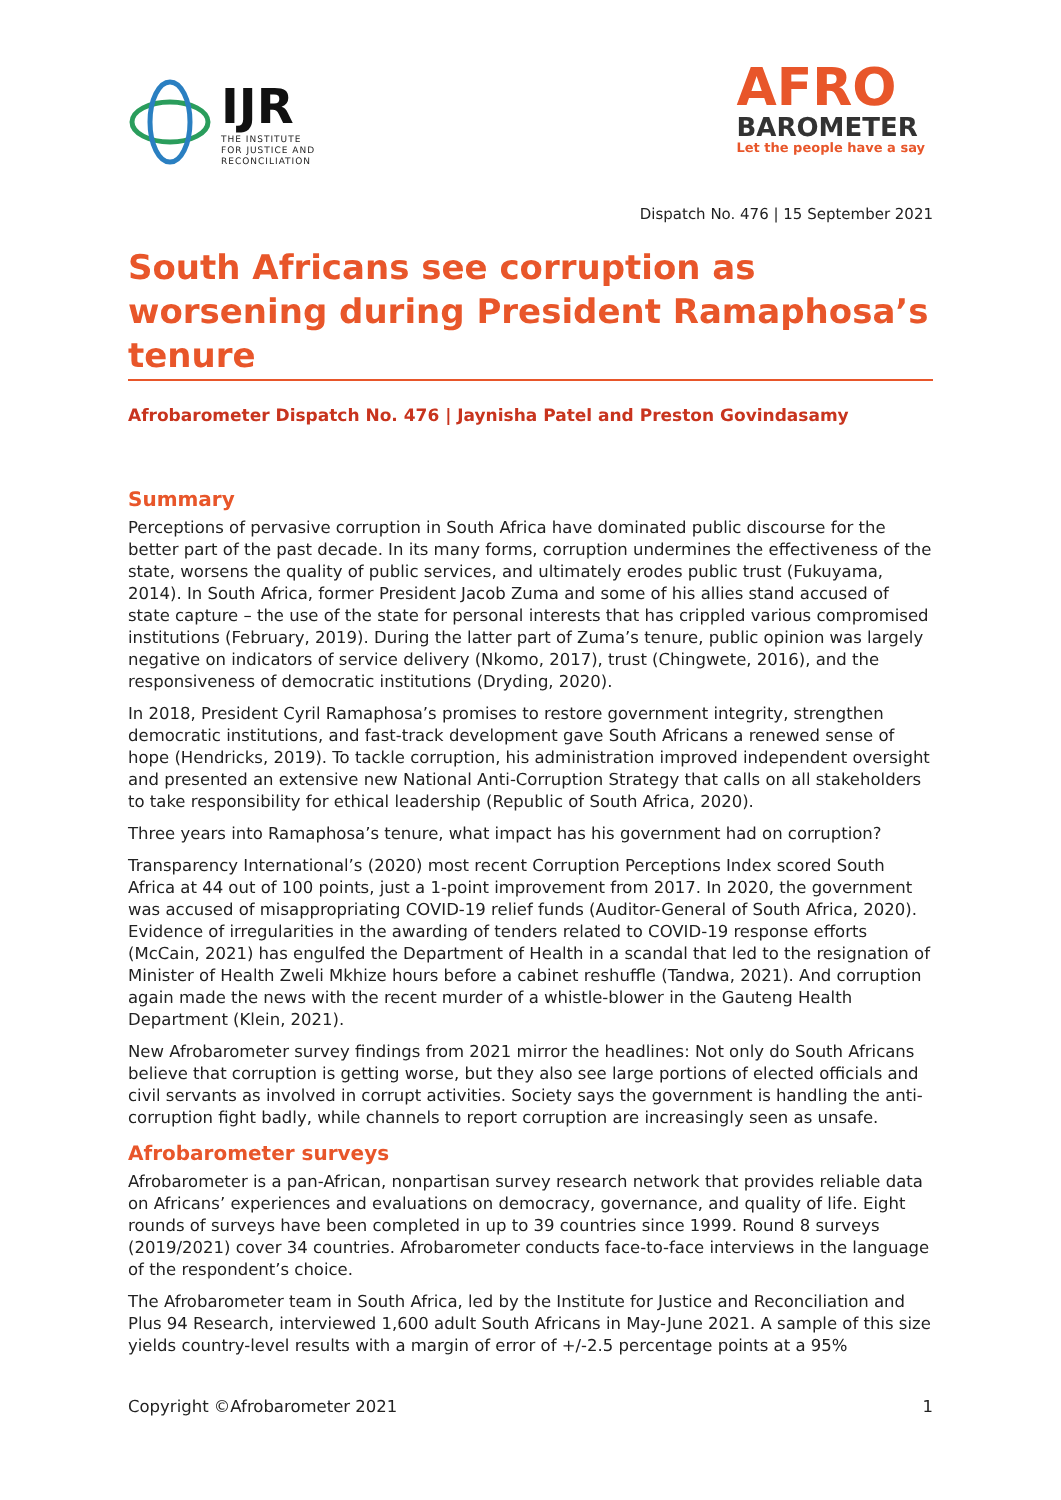IJR
THE INSTITUTE
FOR JUSTICE AND
RECONCILIATION
AFRO
BAROMETER
Let the people have a say
Dispatch No. 476 | 15 September 2021
South Africans see corruption as worsening during President Ramaphosa’s tenure
Afrobarometer Dispatch No. 476 | Jaynisha Patel and Preston Govindasamy
Summary
Perceptions of pervasive corruption in South Africa have dominated public discourse for the better part of the past decade. In its many forms, corruption undermines the effectiveness of the state, worsens the quality of public services, and ultimately erodes public trust (Fukuyama, 2014). In South Africa, former President Jacob Zuma and some of his allies stand accused of state capture – the use of the state for personal interests that has crippled various compromised institutions (February, 2019). During the latter part of Zuma’s tenure, public opinion was largely negative on indicators of service delivery (Nkomo, 2017), trust (Chingwete, 2016), and the responsiveness of democratic institutions (Dryding, 2020).
In 2018, President Cyril Ramaphosa’s promises to restore government integrity, strengthen democratic institutions, and fast-track development gave South Africans a renewed sense of hope (Hendricks, 2019). To tackle corruption, his administration improved independent oversight and presented an extensive new National Anti-Corruption Strategy that calls on all stakeholders to take responsibility for ethical leadership (Republic of South Africa, 2020).
Three years into Ramaphosa’s tenure, what impact has his government had on corruption?
Transparency International’s (2020) most recent Corruption Perceptions Index scored South Africa at 44 out of 100 points, just a 1-point improvement from 2017. In 2020, the government was accused of misappropriating COVID-19 relief funds (Auditor-General of South Africa, 2020). Evidence of irregularities in the awarding of tenders related to COVID-19 response efforts (McCain, 2021) has engulfed the Department of Health in a scandal that led to the resignation of Minister of Health Zweli Mkhize hours before a cabinet reshuffle (Tandwa, 2021). And corruption again made the news with the recent murder of a whistle-blower in the Gauteng Health Department (Klein, 2021).
New Afrobarometer survey findings from 2021 mirror the headlines: Not only do South Africans believe that corruption is getting worse, but they also see large portions of elected officials and civil servants as involved in corrupt activities. Society says the government is handling the anti-corruption fight badly, while channels to report corruption are increasingly seen as unsafe.
Afrobarometer surveys
Afrobarometer is a pan-African, nonpartisan survey research network that provides reliable data on Africans’ experiences and evaluations on democracy, governance, and quality of life. Eight rounds of surveys have been completed in up to 39 countries since 1999. Round 8 surveys (2019/2021) cover 34 countries. Afrobarometer conducts face-to-face interviews in the language of the respondent’s choice.
The Afrobarometer team in South Africa, led by the Institute for Justice and Reconciliation and Plus 94 Research, interviewed 1,600 adult South Africans in May-June 2021. A sample of this size yields country-level results with a margin of error of +/-2.5 percentage points at a 95%
Copyright ©Afrobarometer 2021 1